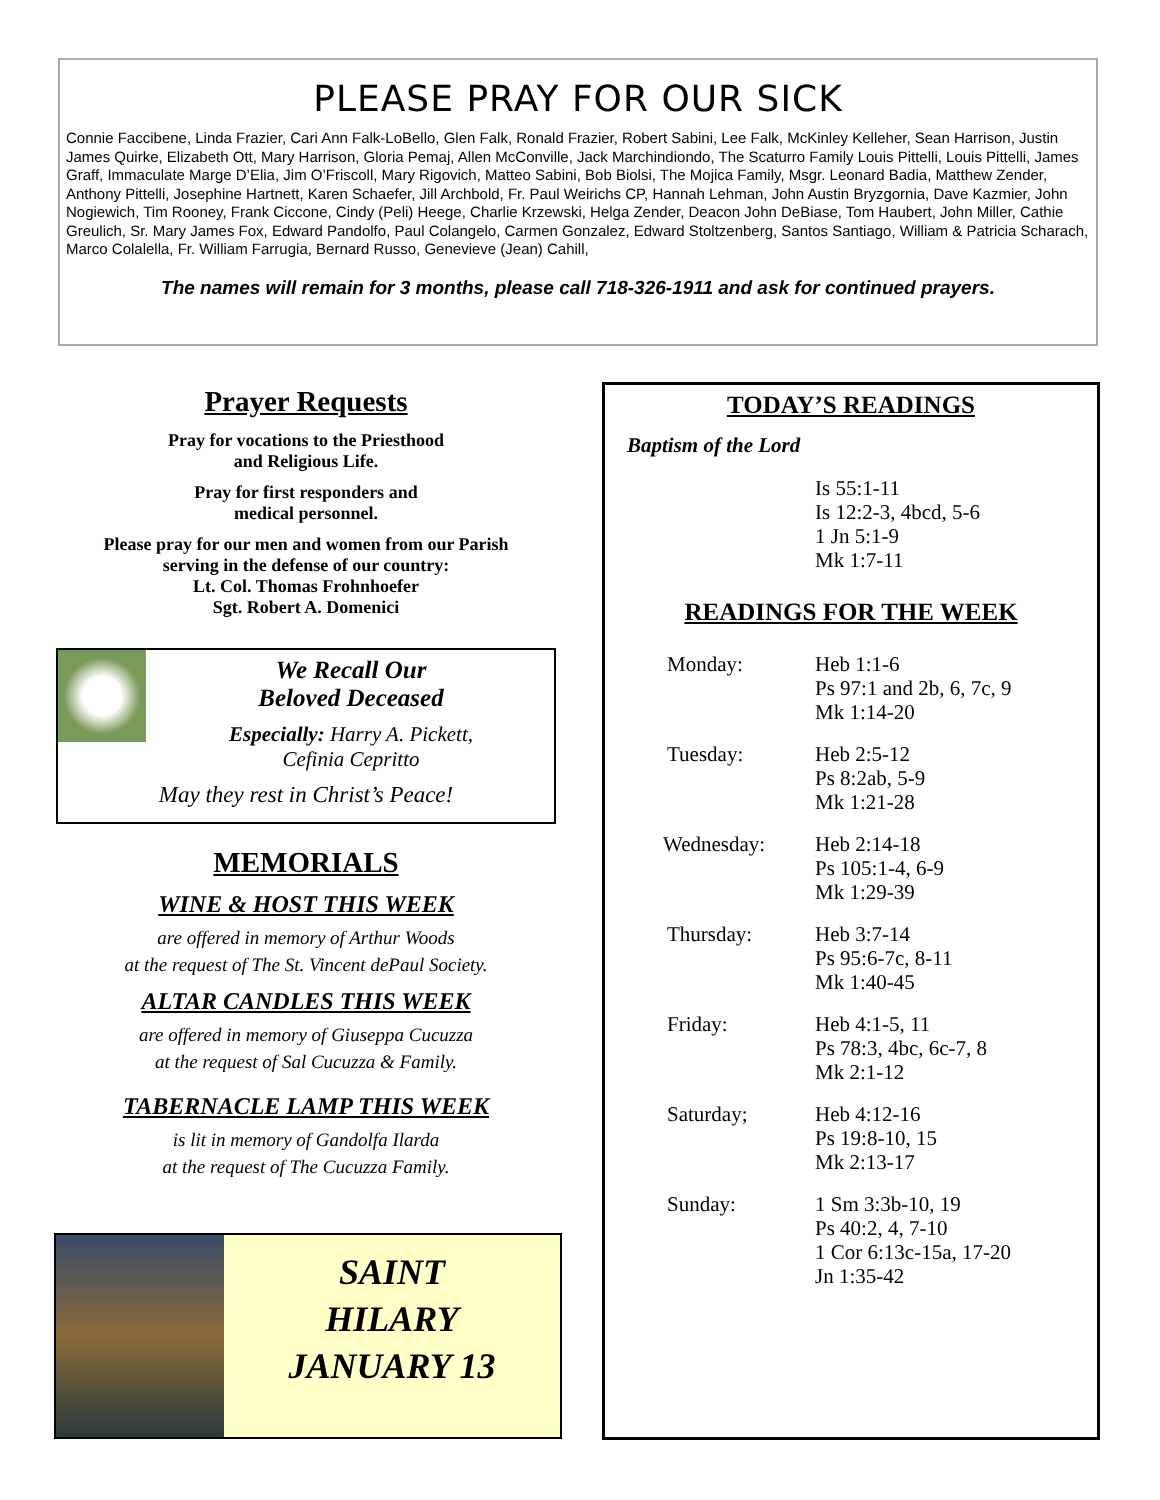PLEASE PRAY FOR OUR SICK
Connie Faccibene, Linda Frazier, Cari Ann Falk-LoBello, Glen Falk, Ronald Frazier, Robert Sabini, Lee Falk, McKinley Kelleher, Sean Harrison, Justin James Quirke, Elizabeth Ott, Mary Harrison, Gloria Pemaj, Allen McConville, Jack Marchindiondo, The Scaturro Family Louis Pittelli, Louis Pittelli, James Graff, Immaculate Marge D’Elia, Jim O’Friscoll, Mary Rigovich, Matteo Sabini, Bob Biolsi, The Mojica Family, Msgr. Leonard Badia, Matthew Zender, Anthony Pittelli, Josephine Hartnett, Karen Schaefer, Jill Archbold, Fr. Paul Weirichs CP, Hannah Lehman, John Austin Bryzgornia, Dave Kazmier, John Nogiewich, Tim Rooney, Frank Ciccone, Cindy (Peli) Heege, Charlie Krzewski, Helga Zender, Deacon John DeBiase, Tom Haubert, John Miller, Cathie Greulich, Sr. Mary James Fox, Edward Pandolfo, Paul Colangelo, Carmen Gonzalez, Edward Stoltzenberg, Santos Santiago, William & Patricia Scharach, Marco Colalella, Fr. William Farrugia, Bernard Russo, Genevieve (Jean) Cahill,
The names will remain for 3 months, please call 718-326-1911 and ask for continued prayers.
Prayer Requests
Pray for vocations to the Priesthood
and Religious Life.
Pray for first responders and
medical personnel.
Please pray for our men and women from our Parish
serving in the defense of our country:
Lt. Col. Thomas Frohnhoefer
Sgt. Robert A. Domenici
We Recall Our
Beloved Deceased
Especially: Harry A. Pickett,
Cefinia Cepritto
May they rest in Christ’s Peace!
MEMORIALS
WINE & HOST THIS WEEK
are offered in memory of Arthur Woods
at the request of The St. Vincent dePaul Society.
ALTAR CANDLES THIS WEEK
are offered in memory of Giuseppa Cucuzza
at the request of Sal Cucuzza & Family.
TABERNACLE LAMP THIS WEEK
is lit in memory of Gandolfa Ilarda
at the request of The Cucuzza Family.
SAINT
HILARY
JANUARY 13
TODAY’S READINGS
Baptism of the Lord
Is 55:1-11
Is 12:2-3, 4bcd, 5-6
1 Jn 5:1-9
Mk 1:7-11
READINGS FOR THE WEEK
Monday: Heb 1:1-6
Ps 97:1 and 2b, 6, 7c, 9
Mk 1:14-20
Tuesday: Heb 2:5-12
Ps 8:2ab, 5-9
Mk 1:21-28
Wednesday: Heb 2:14-18
Ps 105:1-4, 6-9
Mk 1:29-39
Thursday: Heb 3:7-14
Ps 95:6-7c, 8-11
Mk 1:40-45
Friday: Heb 4:1-5, 11
Ps 78:3, 4bc, 6c-7, 8
Mk 2:1-12
Saturday; Heb 4:12-16
Ps 19:8-10, 15
Mk 2:13-17
Sunday: 1 Sm 3:3b-10, 19
Ps 40:2, 4, 7-10
1 Cor 6:13c-15a, 17-20
Jn 1:35-42